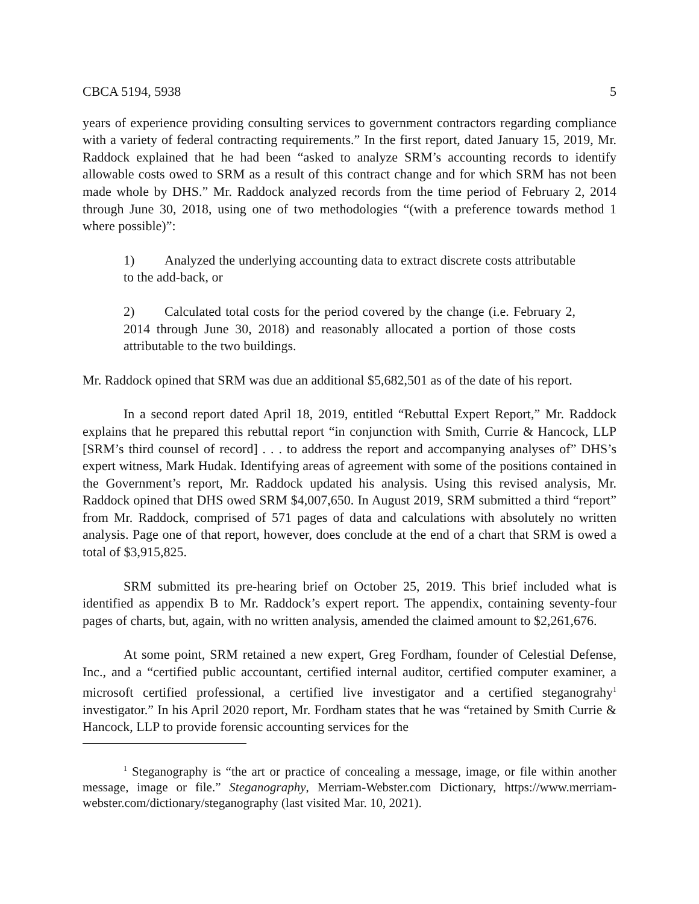CBCA 5194, 5938 5
years of experience providing consulting services to government contractors regarding compliance with a variety of federal contracting requirements.” In the first report, dated January 15, 2019, Mr. Raddock explained that he had been “asked to analyze SRM’s accounting records to identify allowable costs owed to SRM as a result of this contract change and for which SRM has not been made whole by DHS.” Mr. Raddock analyzed records from the time period of February 2, 2014 through June 30, 2018, using one of two methodologies “(with a preference towards method 1 where possible)”:
1) Analyzed the underlying accounting data to extract discrete costs attributable to the add-back, or
2) Calculated total costs for the period covered by the change (i.e. February 2, 2014 through June 30, 2018) and reasonably allocated a portion of those costs attributable to the two buildings.
Mr. Raddock opined that SRM was due an additional $5,682,501 as of the date of his report.
In a second report dated April 18, 2019, entitled “Rebuttal Expert Report,” Mr. Raddock explains that he prepared this rebuttal report “in conjunction with Smith, Currie & Hancock, LLP [SRM’s third counsel of record] . . . to address the report and accompanying analyses of” DHS’s expert witness, Mark Hudak. Identifying areas of agreement with some of the positions contained in the Government’s report, Mr. Raddock updated his analysis. Using this revised analysis, Mr. Raddock opined that DHS owed SRM $4,007,650. In August 2019, SRM submitted a third “report” from Mr. Raddock, comprised of 571 pages of data and calculations with absolutely no written analysis. Page one of that report, however, does conclude at the end of a chart that SRM is owed a total of $3,915,825.
SRM submitted its pre-hearing brief on October 25, 2019. This brief included what is identified as appendix B to Mr. Raddock’s expert report. The appendix, containing seventy-four pages of charts, but, again, with no written analysis, amended the claimed amount to $2,261,676.
At some point, SRM retained a new expert, Greg Fordham, founder of Celestial Defense, Inc., and a “certified public accountant, certified internal auditor, certified computer examiner, a microsoft certified professional, a certified live investigator and a certified steganograhy<sup>1</sup> investigator.” In his April 2020 report, Mr. Fordham states that he was “retained by Smith Currie & Hancock, LLP to provide forensic accounting services for the
<sup>1</sup> Steganography is “the art or practice of concealing a message, image, or file within another message, image or file.” Steganography, Merriam-Webster.com Dictionary, https://www.merriam-webster.com/dictionary/steganography (last visited Mar. 10, 2021).